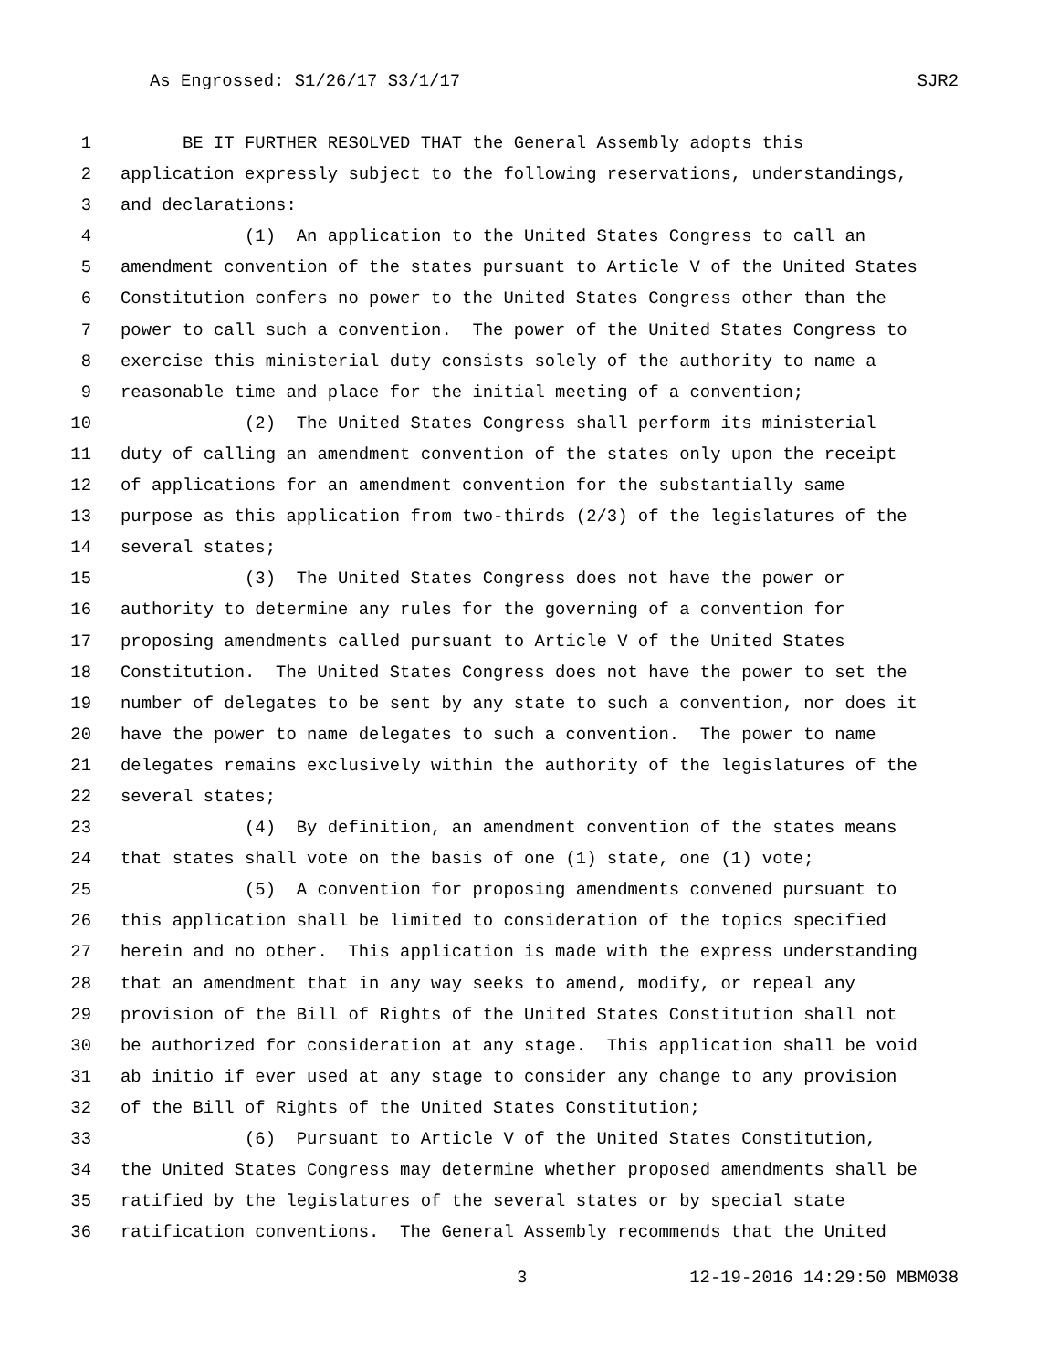As Engrossed: S1/26/17 S3/1/17 SJR2
1 BE IT FURTHER RESOLVED THAT the General Assembly adopts this
2 application expressly subject to the following reservations, understandings,
3 and declarations:
4 (1) An application to the United States Congress to call an
5 amendment convention of the states pursuant to Article V of the United States
6 Constitution confers no power to the United States Congress other than the
7 power to call such a convention. The power of the United States Congress to
8 exercise this ministerial duty consists solely of the authority to name a
9 reasonable time and place for the initial meeting of a convention;
10 (2) The United States Congress shall perform its ministerial
11 duty of calling an amendment convention of the states only upon the receipt
12 of applications for an amendment convention for the substantially same
13 purpose as this application from two-thirds (2/3) of the legislatures of the
14 several states;
15 (3) The United States Congress does not have the power or
16 authority to determine any rules for the governing of a convention for
17 proposing amendments called pursuant to Article V of the United States
18 Constitution. The United States Congress does not have the power to set the
19 number of delegates to be sent by any state to such a convention, nor does it
20 have the power to name delegates to such a convention. The power to name
21 delegates remains exclusively within the authority of the legislatures of the
22 several states;
23 (4) By definition, an amendment convention of the states means
24 that states shall vote on the basis of one (1) state, one (1) vote;
25 (5) A convention for proposing amendments convened pursuant to
26 this application shall be limited to consideration of the topics specified
27 herein and no other. This application is made with the express understanding
28 that an amendment that in any way seeks to amend, modify, or repeal any
29 provision of the Bill of Rights of the United States Constitution shall not
30 be authorized for consideration at any stage. This application shall be void
31 ab initio if ever used at any stage to consider any change to any provision
32 of the Bill of Rights of the United States Constitution;
33 (6) Pursuant to Article V of the United States Constitution,
34 the United States Congress may determine whether proposed amendments shall be
35 ratified by the legislatures of the several states or by special state
36 ratification conventions. The General Assembly recommends that the United
3 12-19-2016 14:29:50 MBM038